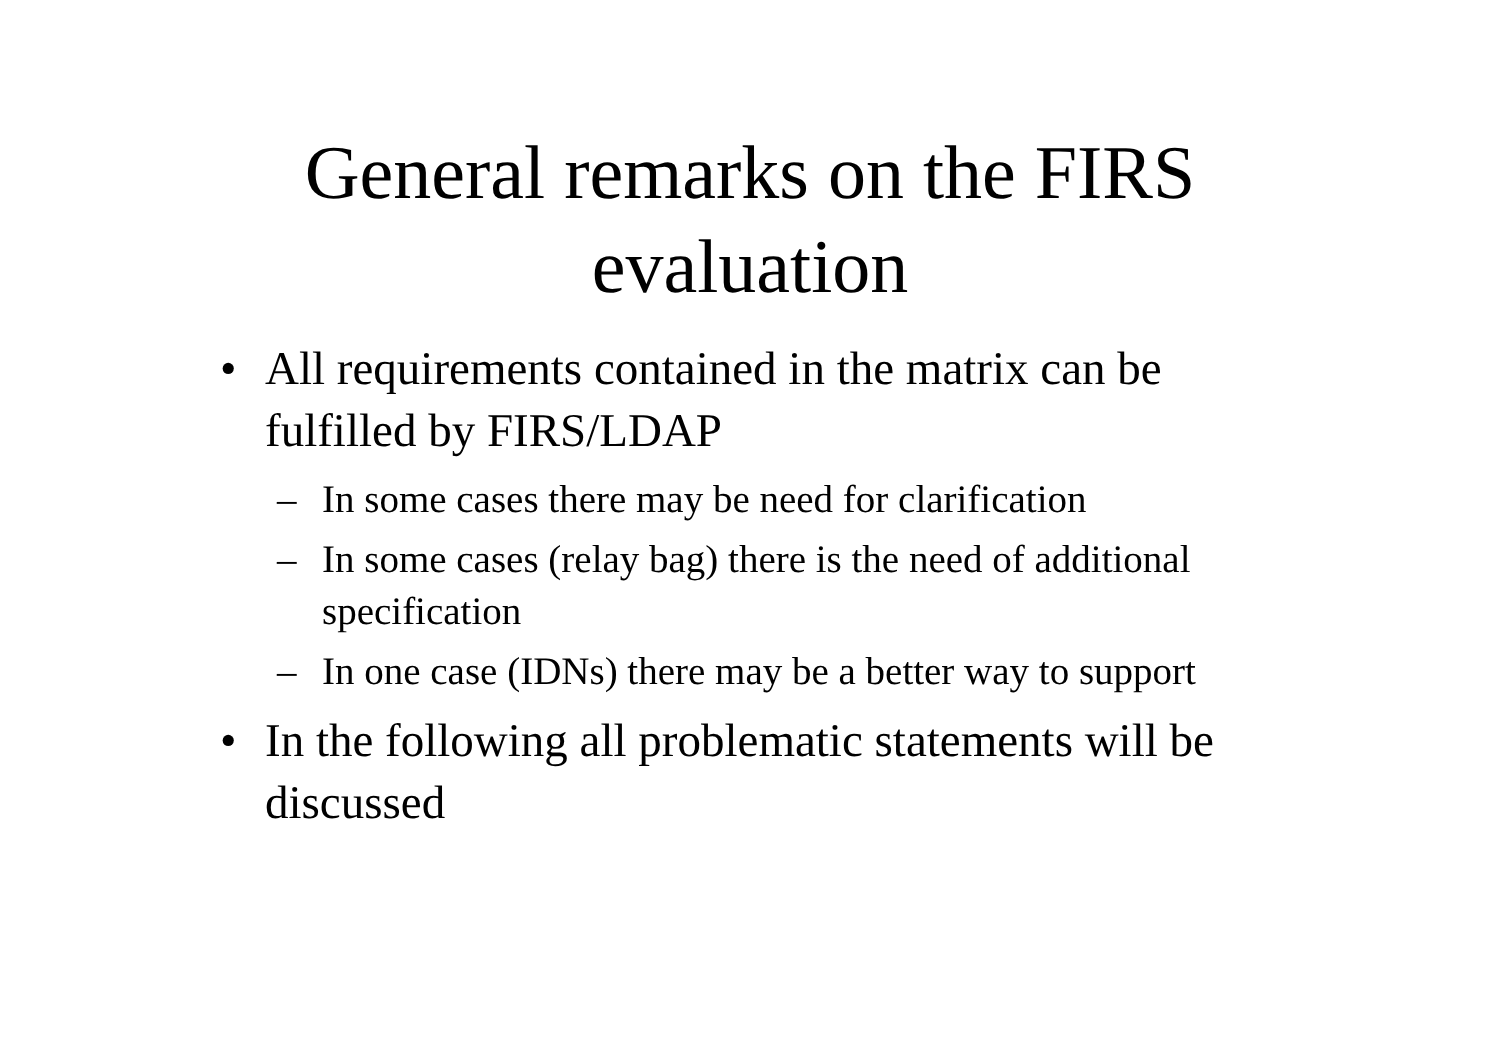General remarks on the FIRS
evaluation
• All requirements contained in the matrix can be fulfilled by FIRS/LDAP
– In some cases there may be need for clarification
– In some cases (relay bag) there is the need of additional specification
– In one case (IDNs) there may be a better way to support
• In the following all problematic statements will be discussed